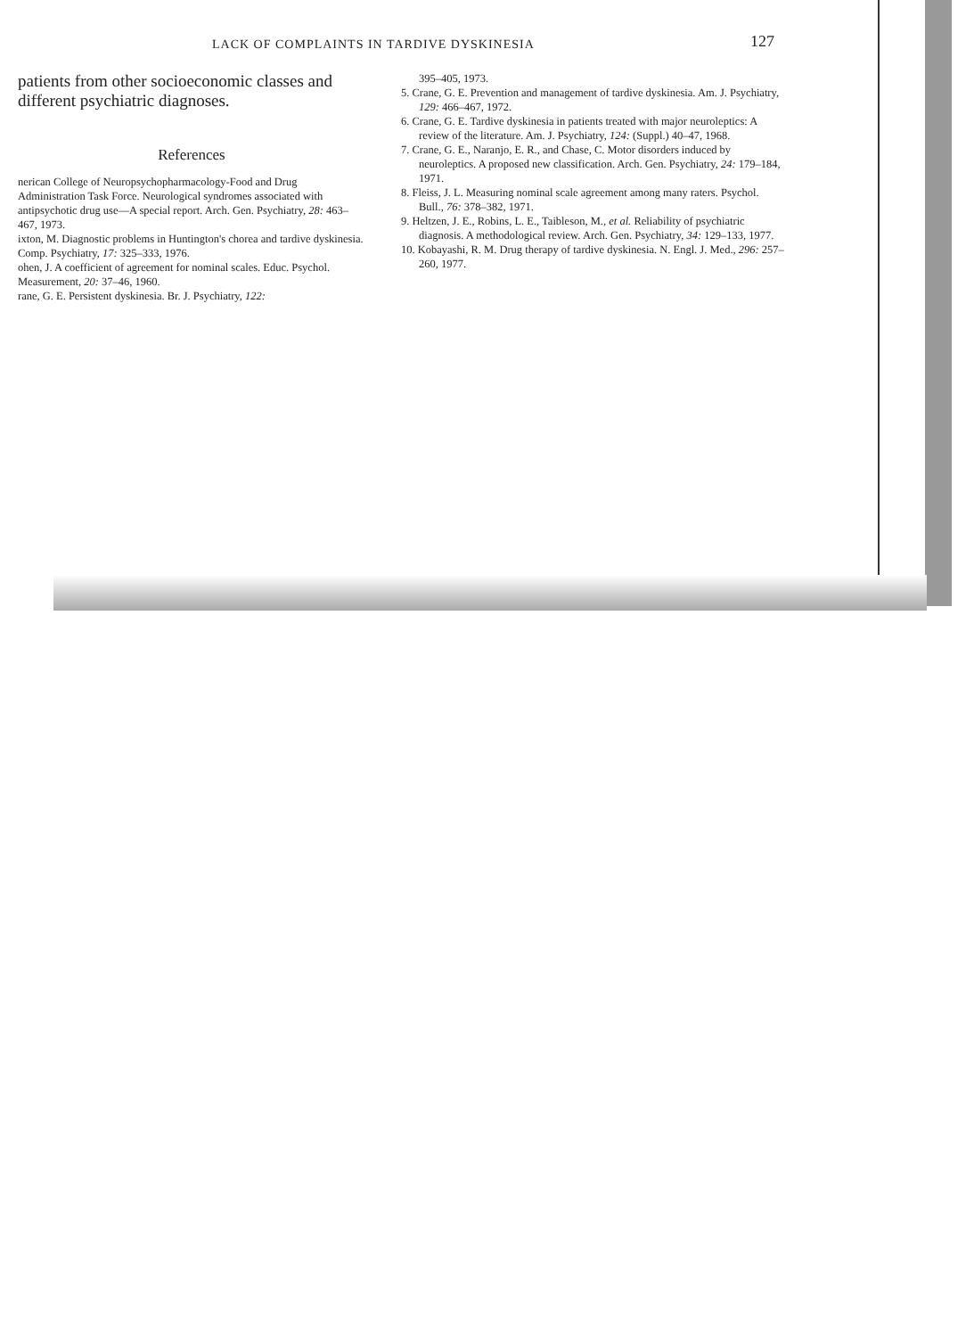LACK OF COMPLAINTS IN TARDIVE DYSKINESIA 127
patients from other socioeconomic classes and different psychiatric diagnoses.
References
nerican College of Neuropsychopharmacology-Food and Drug Administration Task Force. Neurological syndromes associated with antipsychotic drug use—A special report. Arch. Gen. Psychiatry, 28: 463–467, 1973.
ixton, M. Diagnostic problems in Huntington's chorea and tardive dyskinesia. Comp. Psychiatry, 17: 325–333, 1976.
ohen, J. A coefficient of agreement for nominal scales. Educ. Psychol. Measurement, 20: 37–46, 1960.
rane, G. E. Persistent dyskinesia. Br. J. Psychiatry, 122:
395–405, 1973.
5. Crane, G. E. Prevention and management of tardive dyskinesia. Am. J. Psychiatry, 129: 466–467, 1972.
6. Crane, G. E. Tardive dyskinesia in patients treated with major neuroleptics: A review of the literature. Am. J. Psychiatry, 124: (Suppl.) 40–47, 1968.
7. Crane, G. E., Naranjo, E. R., and Chase, C. Motor disorders induced by neuroleptics. A proposed new classification. Arch. Gen. Psychiatry, 24: 179–184, 1971.
8. Fleiss, J. L. Measuring nominal scale agreement among many raters. Psychol. Bull., 76: 378–382, 1971.
9. Heltzen, J. E., Robins, L. E., Taibleson, M., et al. Reliability of psychiatric diagnosis. A methodological review. Arch. Gen. Psychiatry, 34: 129–133, 1977.
10. Kobayashi, R. M. Drug therapy of tardive dyskinesia. N. Engl. J. Med., 296: 257–260, 1977.